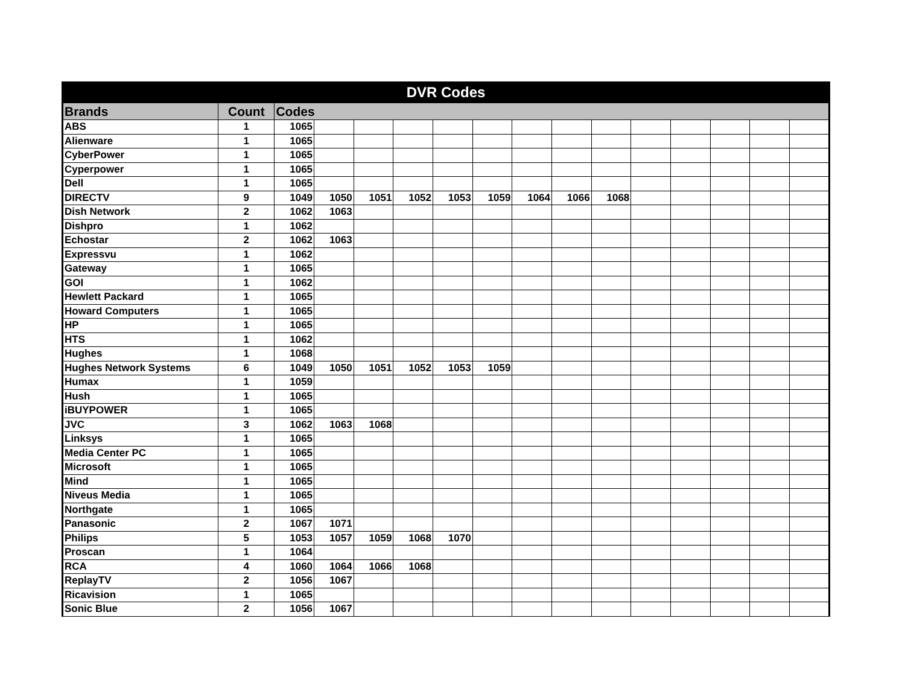| DVR Codes | | | | | | | | | | | | | | | |
| --- | --- | --- | --- | --- | --- | --- | --- | --- | --- | --- | --- | --- | --- | --- | --- |
| Brands | Count | Codes | | | | | | | | | | | | | |
| ABS | 1 | 1065 | | | | | | | | | | | | | |
| Alienware | 1 | 1065 | | | | | | | | | | | | | |
| CyberPower | 1 | 1065 | | | | | | | | | | | | | |
| Cyperpower | 1 | 1065 | | | | | | | | | | | | | |
| Dell | 1 | 1065 | | | | | | | | | | | | | |
| DIRECTV | 9 | 1049 | 1050 | 1051 | 1052 | 1053 | 1059 | 1064 | 1066 | 1068 | | | | | |
| Dish Network | 2 | 1062 | 1063 | | | | | | | | | | | | |
| Dishpro | 1 | 1062 | | | | | | | | | | | | | |
| Echostar | 2 | 1062 | 1063 | | | | | | | | | | | | |
| Expressvu | 1 | 1062 | | | | | | | | | | | | | |
| Gateway | 1 | 1065 | | | | | | | | | | | | | |
| GOI | 1 | 1062 | | | | | | | | | | | | | |
| Hewlett Packard | 1 | 1065 | | | | | | | | | | | | | |
| Howard Computers | 1 | 1065 | | | | | | | | | | | | | |
| HP | 1 | 1065 | | | | | | | | | | | | | |
| HTS | 1 | 1062 | | | | | | | | | | | | | |
| Hughes | 1 | 1068 | | | | | | | | | | | | | |
| Hughes Network Systems | 6 | 1049 | 1050 | 1051 | 1052 | 1053 | 1059 | | | | | | | | |
| Humax | 1 | 1059 | | | | | | | | | | | | | |
| Hush | 1 | 1065 | | | | | | | | | | | | | |
| iBUYPOWER | 1 | 1065 | | | | | | | | | | | | | |
| JVC | 3 | 1062 | 1063 | 1068 | | | | | | | | | | | |
| Linksys | 1 | 1065 | | | | | | | | | | | | | |
| Media Center PC | 1 | 1065 | | | | | | | | | | | | | |
| Microsoft | 1 | 1065 | | | | | | | | | | | | | |
| Mind | 1 | 1065 | | | | | | | | | | | | | |
| Niveus Media | 1 | 1065 | | | | | | | | | | | | | |
| Northgate | 1 | 1065 | | | | | | | | | | | | | |
| Panasonic | 2 | 1067 | 1071 | | | | | | | | | | | | |
| Philips | 5 | 1053 | 1057 | 1059 | 1068 | 1070 | | | | | | | | | |
| Proscan | 1 | 1064 | | | | | | | | | | | | | |
| RCA | 4 | 1060 | 1064 | 1066 | 1068 | | | | | | | | | | |
| ReplayTV | 2 | 1056 | 1067 | | | | | | | | | | | | |
| Ricavision | 1 | 1065 | | | | | | | | | | | | | |
| Sonic Blue | 2 | 1056 | 1067 | | | | | | | | | | | | |